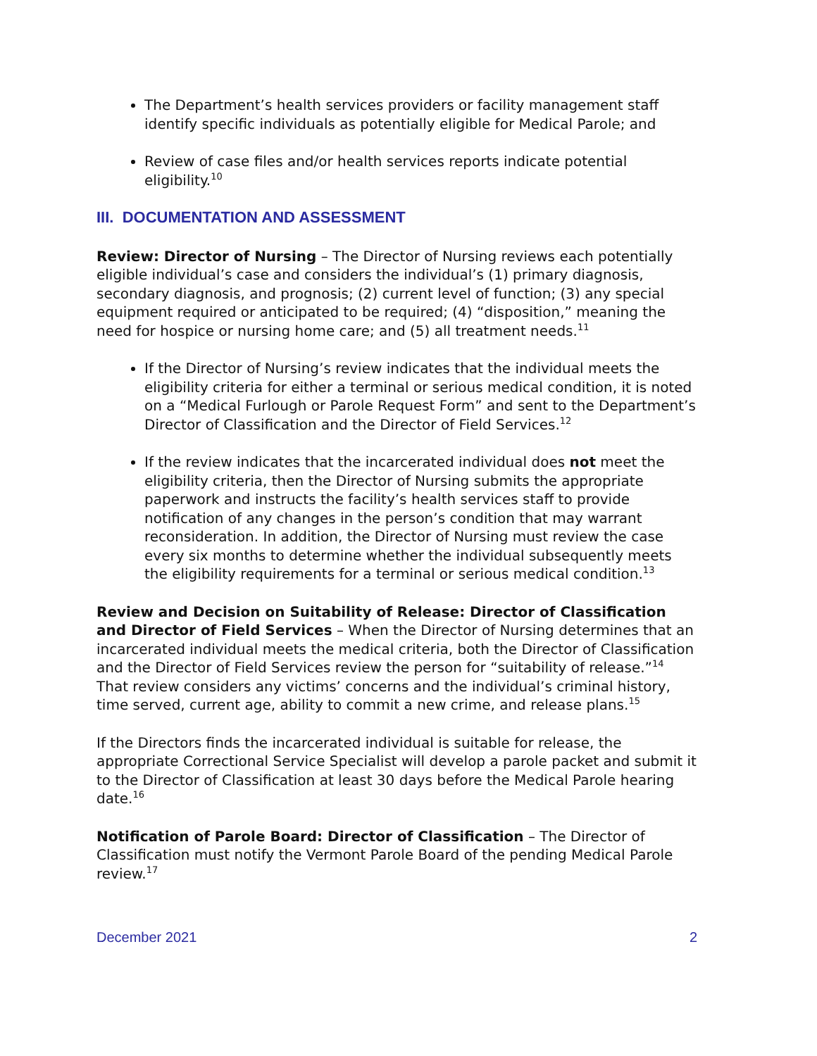The Department’s health services providers or facility management staff identify specific individuals as potentially eligible for Medical Parole; and
Review of case files and/or health services reports indicate potential eligibility.<sup>10</sup>
III. DOCUMENTATION AND ASSESSMENT
Review: Director of Nursing – The Director of Nursing reviews each potentially eligible individual’s case and considers the individual’s (1) primary diagnosis, secondary diagnosis, and prognosis; (2) current level of function; (3) any special equipment required or anticipated to be required; (4) “disposition,” meaning the need for hospice or nursing home care; and (5) all treatment needs.<sup>11</sup>
If the Director of Nursing’s review indicates that the individual meets the eligibility criteria for either a terminal or serious medical condition, it is noted on a “Medical Furlough or Parole Request Form” and sent to the Department’s Director of Classification and the Director of Field Services.<sup>12</sup>
If the review indicates that the incarcerated individual does not meet the eligibility criteria, then the Director of Nursing submits the appropriate paperwork and instructs the facility’s health services staff to provide notification of any changes in the person’s condition that may warrant reconsideration. In addition, the Director of Nursing must review the case every six months to determine whether the individual subsequently meets the eligibility requirements for a terminal or serious medical condition.<sup>13</sup>
Review and Decision on Suitability of Release: Director of Classification and Director of Field Services – When the Director of Nursing determines that an incarcerated individual meets the medical criteria, both the Director of Classification and the Director of Field Services review the person for “suitability of release.”<sup>14</sup> That review considers any victims’ concerns and the individual’s criminal history, time served, current age, ability to commit a new crime, and release plans.<sup>15</sup>
If the Directors finds the incarcerated individual is suitable for release, the appropriate Correctional Service Specialist will develop a parole packet and submit it to the Director of Classification at least 30 days before the Medical Parole hearing date.<sup>16</sup>
Notification of Parole Board: Director of Classification – The Director of Classification must notify the Vermont Parole Board of the pending Medical Parole review.<sup>17</sup>
December 2021 2